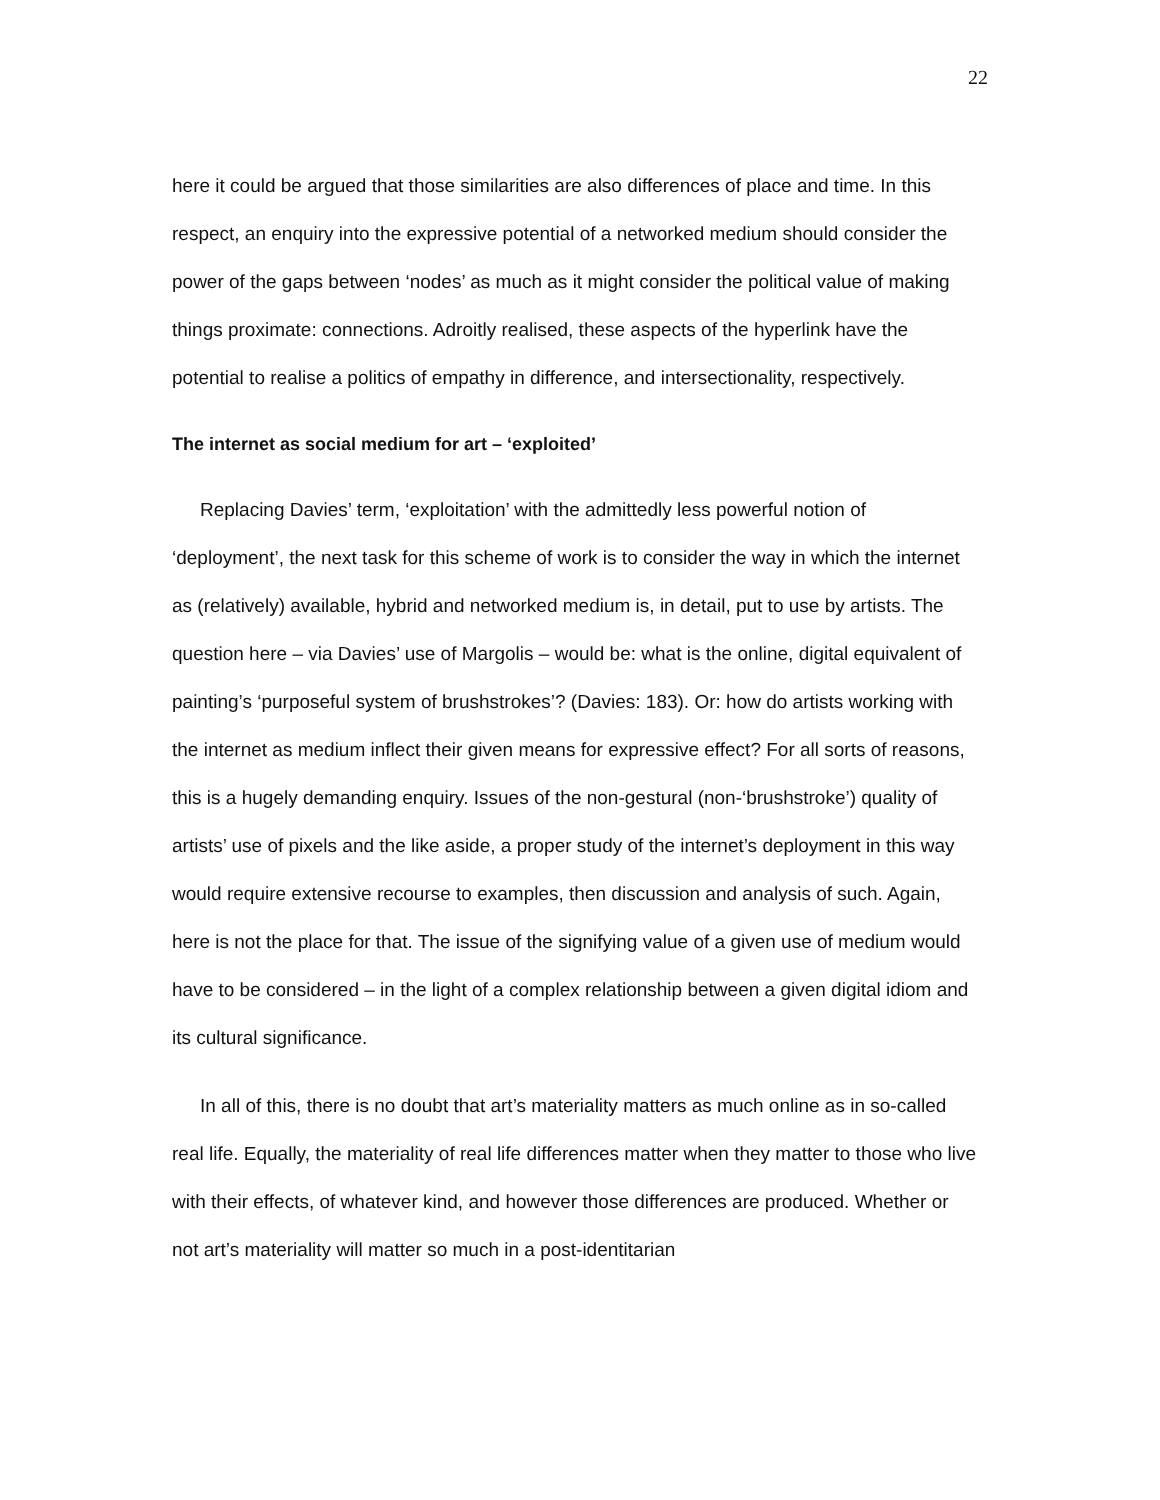22
here it could be argued that those similarities are also differences of place and time. In this respect, an enquiry into the expressive potential of a networked medium should consider the power of the gaps between ‘nodes’ as much as it might consider the political value of making things proximate: connections. Adroitly realised, these aspects of the hyperlink have the potential to realise a politics of empathy in difference, and intersectionality, respectively.
The internet as social medium for art – ‘exploited’
Replacing Davies’ term, ‘exploitation’ with the admittedly less powerful notion of ‘deployment’, the next task for this scheme of work is to consider the way in which the internet as (relatively) available, hybrid and networked medium is, in detail, put to use by artists. The question here – via Davies’ use of Margolis – would be: what is the online, digital equivalent of painting’s ‘purposeful system of brushstrokes’? (Davies: 183). Or: how do artists working with the internet as medium inflect their given means for expressive effect? For all sorts of reasons, this is a hugely demanding enquiry. Issues of the non-gestural (non-‘brushstroke’) quality of artists’ use of pixels and the like aside, a proper study of the internet’s deployment in this way would require extensive recourse to examples, then discussion and analysis of such. Again, here is not the place for that. The issue of the signifying value of a given use of medium would have to be considered – in the light of a complex relationship between a given digital idiom and its cultural significance.
In all of this, there is no doubt that art’s materiality matters as much online as in so-called real life. Equally, the materiality of real life differences matter when they matter to those who live with their effects, of whatever kind, and however those differences are produced. Whether or not art’s materiality will matter so much in a post-identitarian